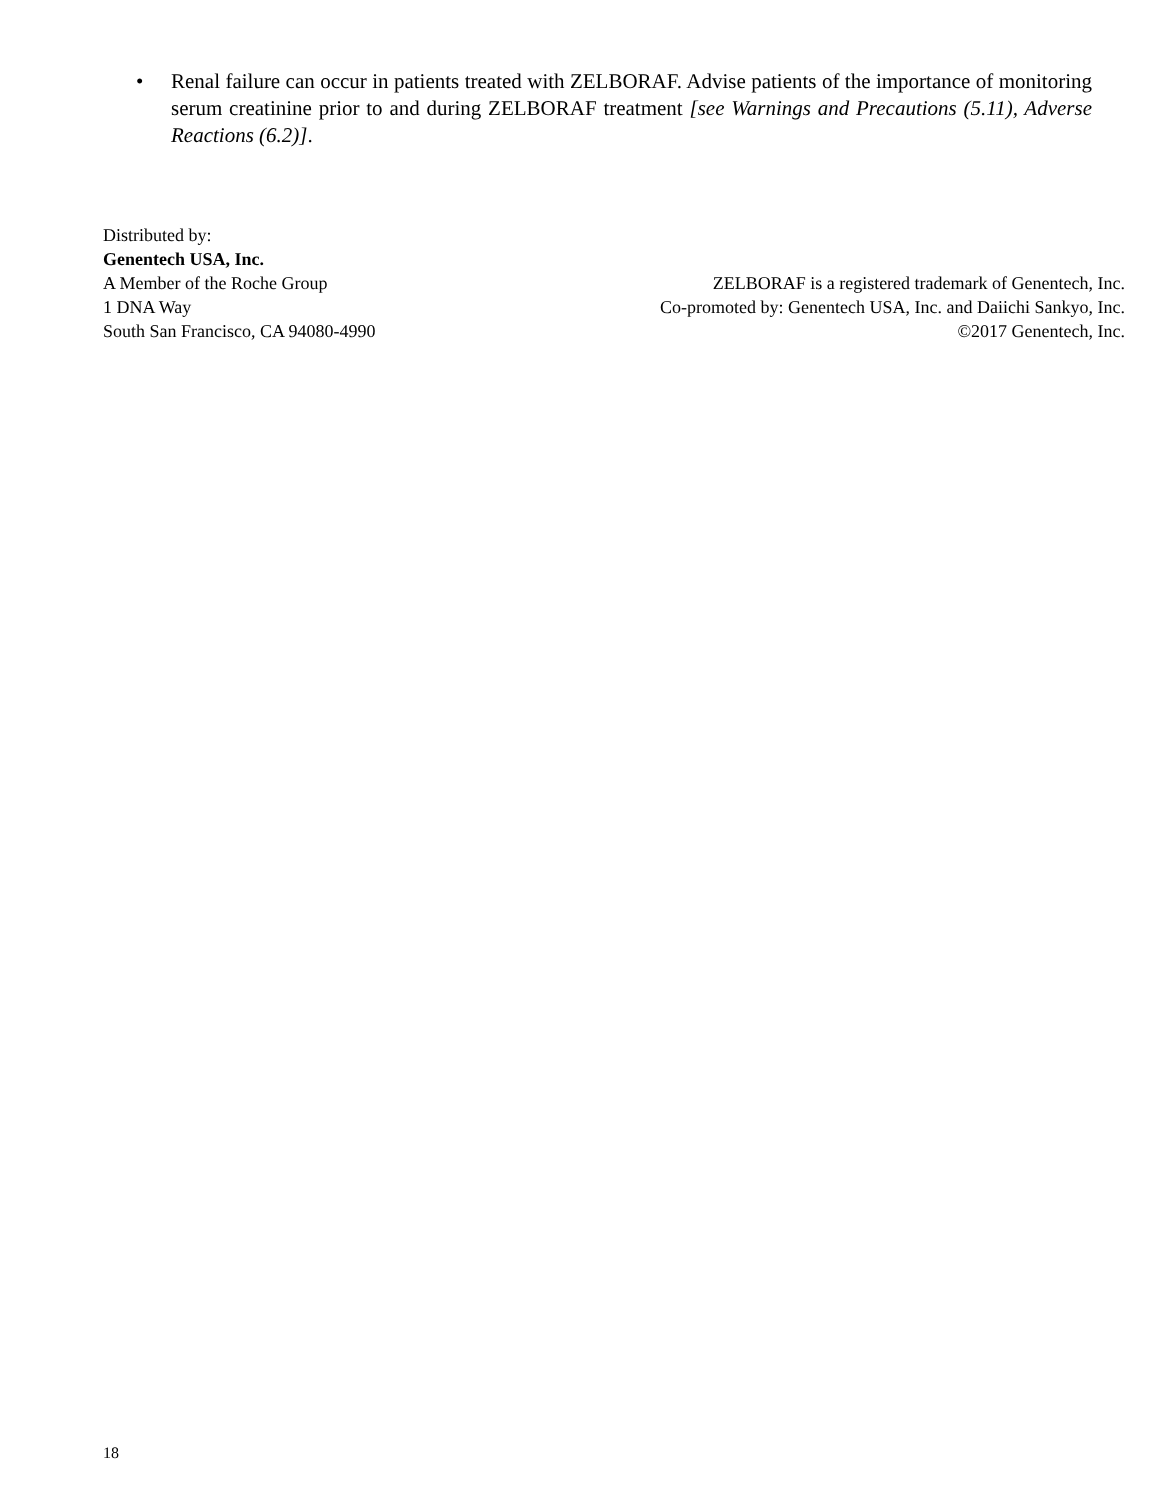• Renal failure can occur in patients treated with ZELBORAF. Advise patients of the importance of monitoring serum creatinine prior to and during ZELBORAF treatment [see Warnings and Precautions (5.11), Adverse Reactions (6.2)].
Distributed by:
Genentech USA, Inc.
A Member of the Roche Group
1 DNA Way
South San Francisco, CA 94080-4990
ZELBORAF is a registered trademark of Genentech, Inc.
Co-promoted by: Genentech USA, Inc. and Daiichi Sankyo, Inc.
©2017 Genentech, Inc.
18